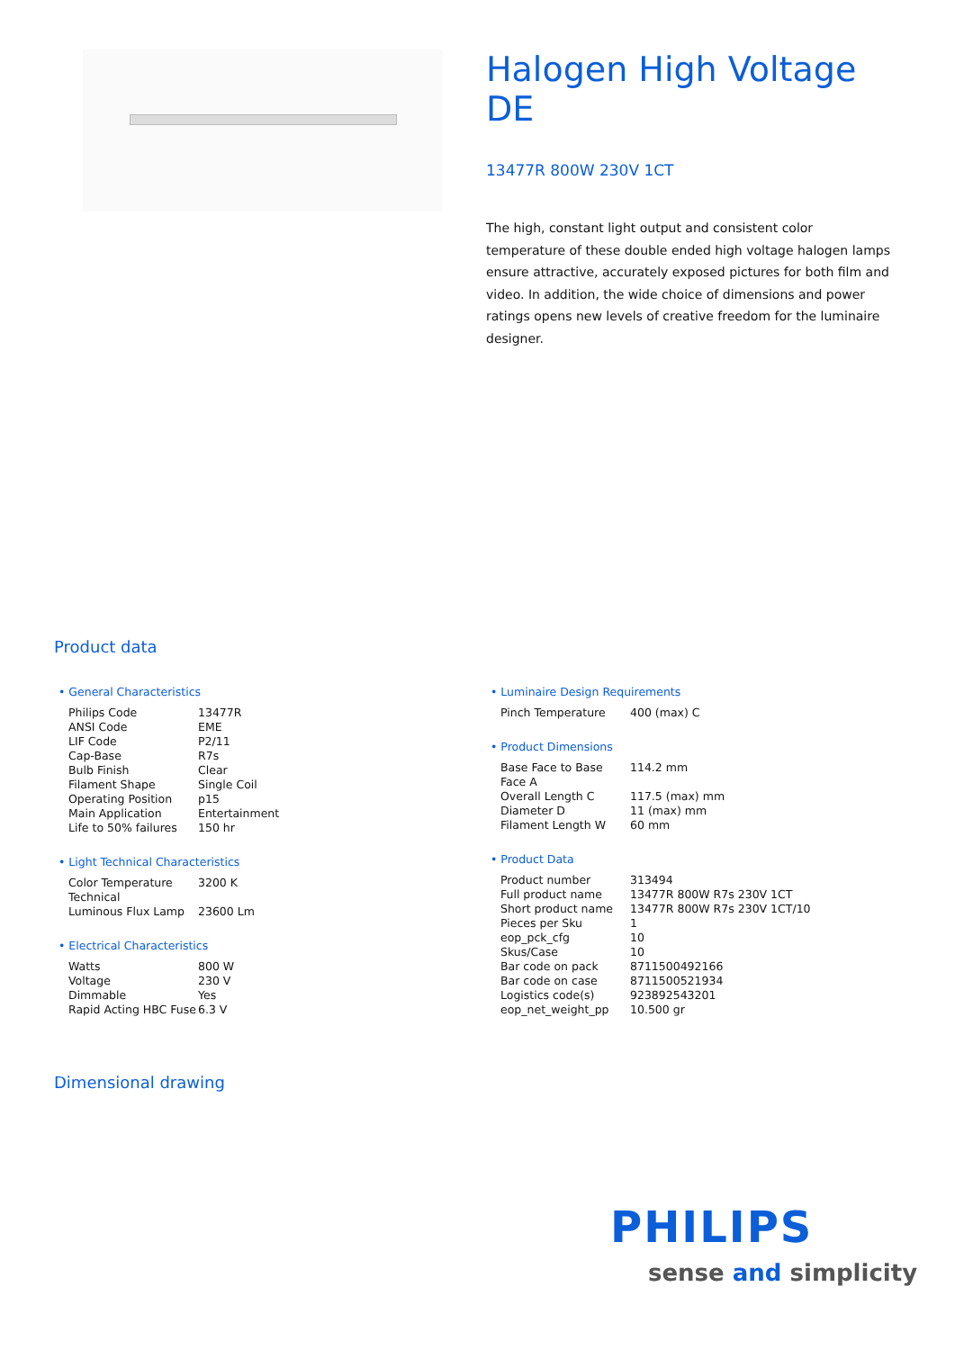Halogen High Voltage DE
13477R 800W 230V 1CT
The high, constant light output and consistent color temperature of these double ended high voltage halogen lamps ensure attractive, accurately exposed pictures for both film and video. In addition, the wide choice of dimensions and power ratings opens new levels of creative freedom for the luminaire designer.
Product data
• General Characteristics
| Philips Code | 13477R |
| ANSI Code | EME |
| LIF Code | P2/11 |
| Cap-Base | R7s |
| Bulb Finish | Clear |
| Filament Shape | Single Coil |
| Operating Position | p15 |
| Main Application | Entertainment |
| Life to 50% failures | 150 hr |
• Light Technical Characteristics
| Color Temperature Technical | 3200 K |
| Luminous Flux Lamp | 23600 Lm |
• Electrical Characteristics
| Watts | 800 W |
| Voltage | 230 V |
| Dimmable | Yes |
| Rapid Acting HBC Fuse | 6.3 V |
• Luminaire Design Requirements
| Pinch Temperature | 400 (max) C |
• Product Dimensions
| Base Face to Base Face A | 114.2 mm |
| Overall Length C | 117.5 (max) mm |
| Diameter D | 11 (max) mm |
| Filament Length W | 60 mm |
• Product Data
| Product number | 313494 |
| Full product name | 13477R 800W R7s 230V 1CT |
| Short product name | 13477R 800W R7s 230V 1CT/10 |
| Pieces per Sku | 1 |
| eop_pck_cfg | 10 |
| Skus/Case | 10 |
| Bar code on pack | 8711500492166 |
| Bar code on case | 8711500521934 |
| Logistics code(s) | 923892543201 |
| eop_net_weight_pp | 10.500 gr |
Dimensional drawing
PHILIPS
sense and simplicity